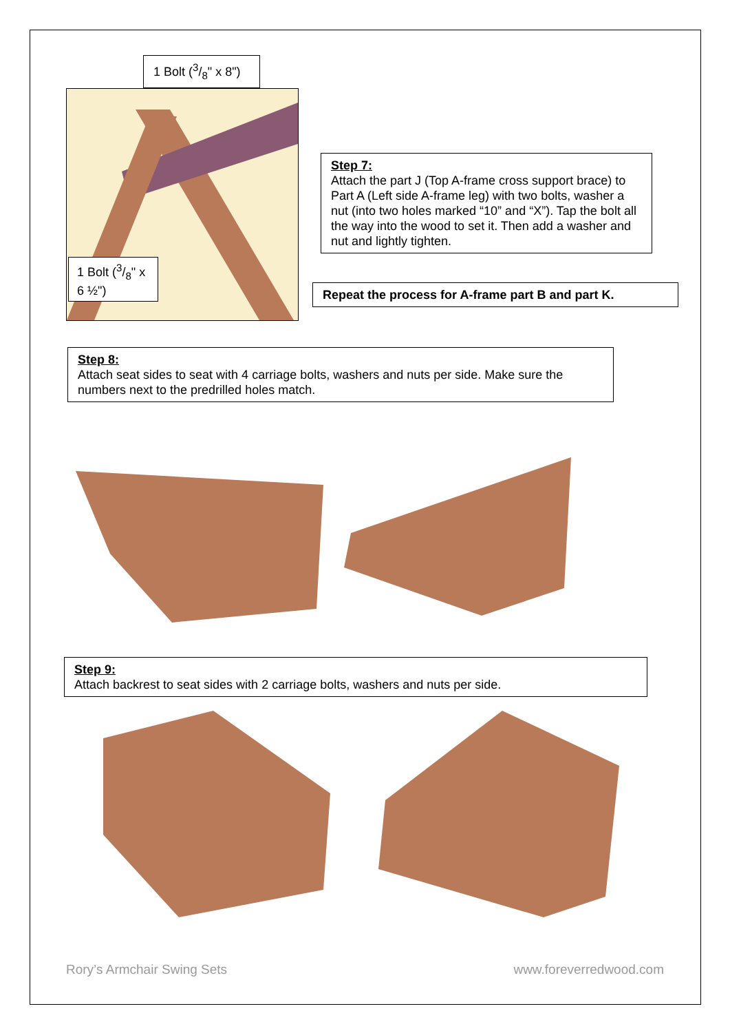1 Bolt (3/8" x 8")
1 Bolt (3/8" x 6 ½")
Step 7:
Attach the part J (Top A-frame cross support brace) to Part A (Left side A-frame leg) with two bolts, washer a nut (into two holes marked “10” and “X”). Tap the bolt all the way into the wood to set it. Then add a washer and nut and lightly tighten.
Repeat the process for A-frame part B and part K.
Step 8:
Attach seat sides to seat with 4 carriage bolts, washers and nuts per side. Make sure the numbers next to the predrilled holes match.
Step 9:
Attach backrest to seat sides with 2 carriage bolts, washers and nuts per side.
Rory’s Armchair Swing Sets www.foreverredwood.com